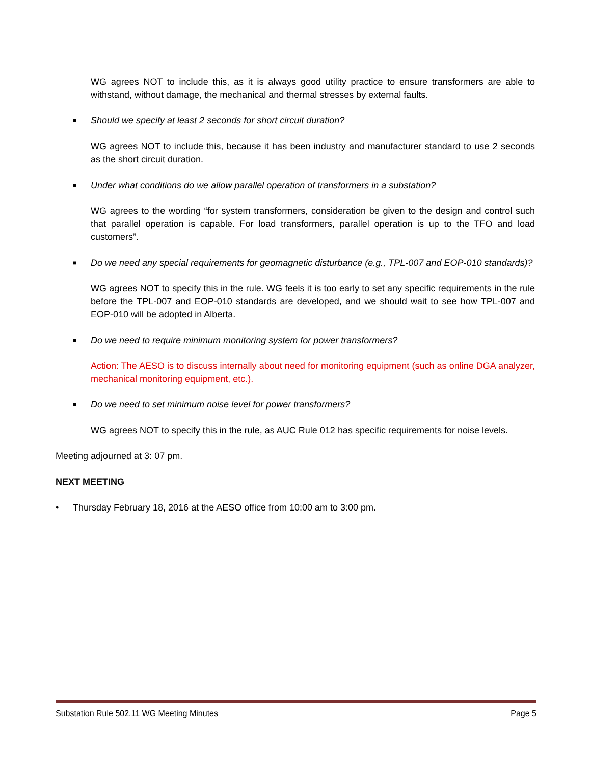WG agrees NOT to include this, as it is always good utility practice to ensure transformers are able to withstand, without damage, the mechanical and thermal stresses by external faults.
■ Should we specify at least 2 seconds for short circuit duration?
WG agrees NOT to include this, because it has been industry and manufacturer standard to use 2 seconds as the short circuit duration.
■ Under what conditions do we allow parallel operation of transformers in a substation?
WG agrees to the wording “for system transformers, consideration be given to the design and control such that parallel operation is capable. For load transformers, parallel operation is up to the TFO and load customers”.
■ Do we need any special requirements for geomagnetic disturbance (e.g., TPL-007 and EOP-010 standards)?
WG agrees NOT to specify this in the rule. WG feels it is too early to set any specific requirements in the rule before the TPL-007 and EOP-010 standards are developed, and we should wait to see how TPL-007 and EOP-010 will be adopted in Alberta.
■ Do we need to require minimum monitoring system for power transformers?
Action: The AESO is to discuss internally about need for monitoring equipment (such as online DGA analyzer, mechanical monitoring equipment, etc.).
■ Do we need to set minimum noise level for power transformers?
WG agrees NOT to specify this in the rule, as AUC Rule 012 has specific requirements for noise levels.
Meeting adjourned at 3: 07 pm.
NEXT MEETING
• Thursday February 18, 2016 at the AESO office from 10:00 am to 3:00 pm.
Substation Rule 502.11 WG Meeting Minutes Page 5